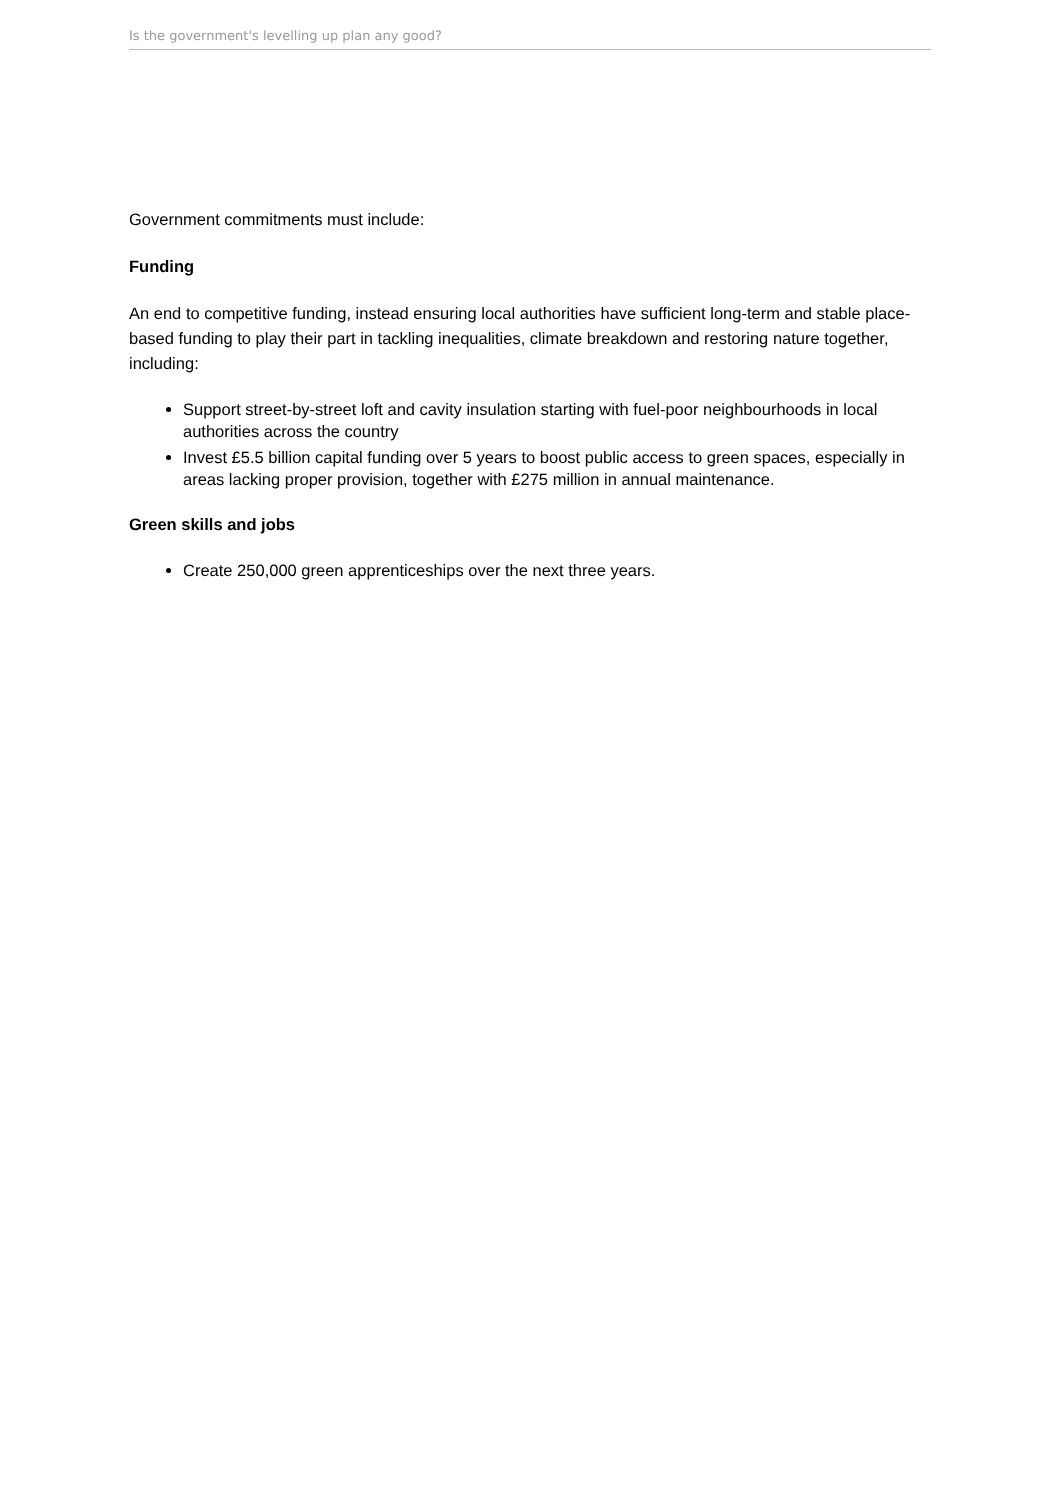Is the government's levelling up plan any good?
Government commitments must include:
Funding
An end to competitive funding, instead ensuring local authorities have sufficient long-term and stable place-based funding to play their part in tackling inequalities, climate breakdown and restoring nature together, including:
Support street-by-street loft and cavity insulation starting with fuel-poor neighbourhoods in local authorities across the country
Invest £5.5 billion capital funding over 5 years to boost public access to green spaces, especially in areas lacking proper provision, together with £275 million in annual maintenance.
Green skills and jobs
Create 250,000 green apprenticeships over the next three years.